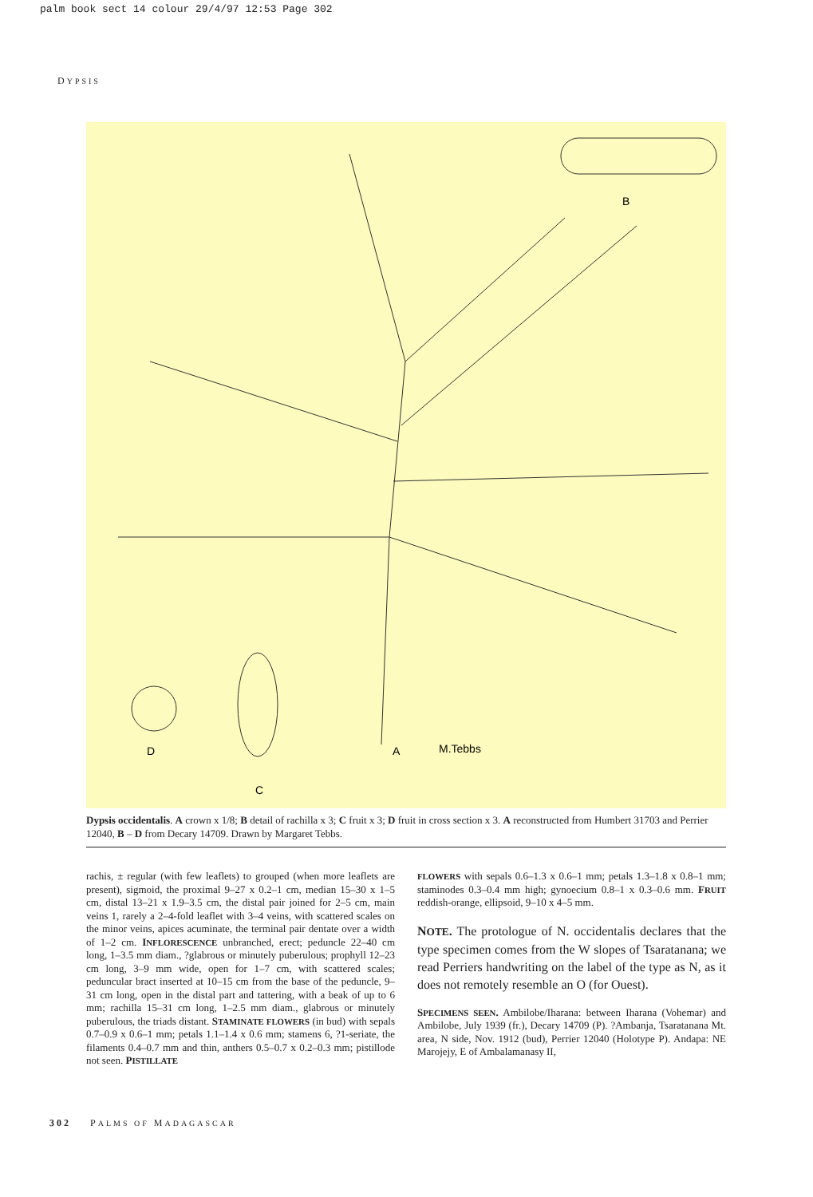palm book sect 14 colour 29/4/97 12:53 Page 302
DYPSIS
B
D
A
M.Tebbs
C
Dypsis occidentalis. A crown x 1/8; B detail of rachilla x 3; C fruit x 3; D fruit in cross section x 3. A reconstructed from Humbert 31703 and Perrier 12040, B – D from Decary 14709. Drawn by Margaret Tebbs.
rachis, ± regular (with few leaflets) to grouped (when more leaflets are present), sigmoid, the proximal 9–27 x 0.2–1 cm, median 15–30 x 1–5 cm, distal 13–21 x 1.9–3.5 cm, the distal pair joined for 2–5 cm, main veins 1, rarely a 2–4-fold leaflet with 3–4 veins, with scattered scales on the minor veins, apices acuminate, the terminal pair dentate over a width of 1–2 cm. INFLORESCENCE unbranched, erect; peduncle 22–40 cm long, 1–3.5 mm diam., ?glabrous or minutely puberulous; prophyll 12–23 cm long, 3–9 mm wide, open for 1–7 cm, with scattered scales; peduncular bract inserted at 10–15 cm from the base of the peduncle, 9–31 cm long, open in the distal part and tattering, with a beak of up to 6 mm; rachilla 15–31 cm long, 1–2.5 mm diam., glabrous or minutely puberulous, the triads distant. STAMINATE FLOWERS (in bud) with sepals 0.7–0.9 x 0.6–1 mm; petals 1.1–1.4 x 0.6 mm; stamens 6, ?1-seriate, the filaments 0.4–0.7 mm and thin, anthers 0.5–0.7 x 0.2–0.3 mm; pistillode not seen. PISTILLATE
FLOWERS with sepals 0.6–1.3 x 0.6–1 mm; petals 1.3–1.8 x 0.8–1 mm; staminodes 0.3–0.4 mm high; gynoecium 0.8–1 x 0.3–0.6 mm. FRUIT reddish-orange, ellipsoid, 9–10 x 4–5 mm.
NOTE. The protologue of N. occidentalis declares that the type specimen comes from the W slopes of Tsaratanana; we read Perriers handwriting on the label of the type as N, as it does not remotely resemble an O (for Ouest).
SPECIMENS SEEN. Ambilobe/Iharana: between Iharana (Vohemar) and Ambilobe, July 1939 (fr.), Decary 14709 (P). ?Ambanja, Tsaratanana Mt. area, N side, Nov. 1912 (bud), Perrier 12040 (Holotype P). Andapa: NE Marojejy, E of Ambalamanasy II,
302 PALMS OF MADAGASCAR